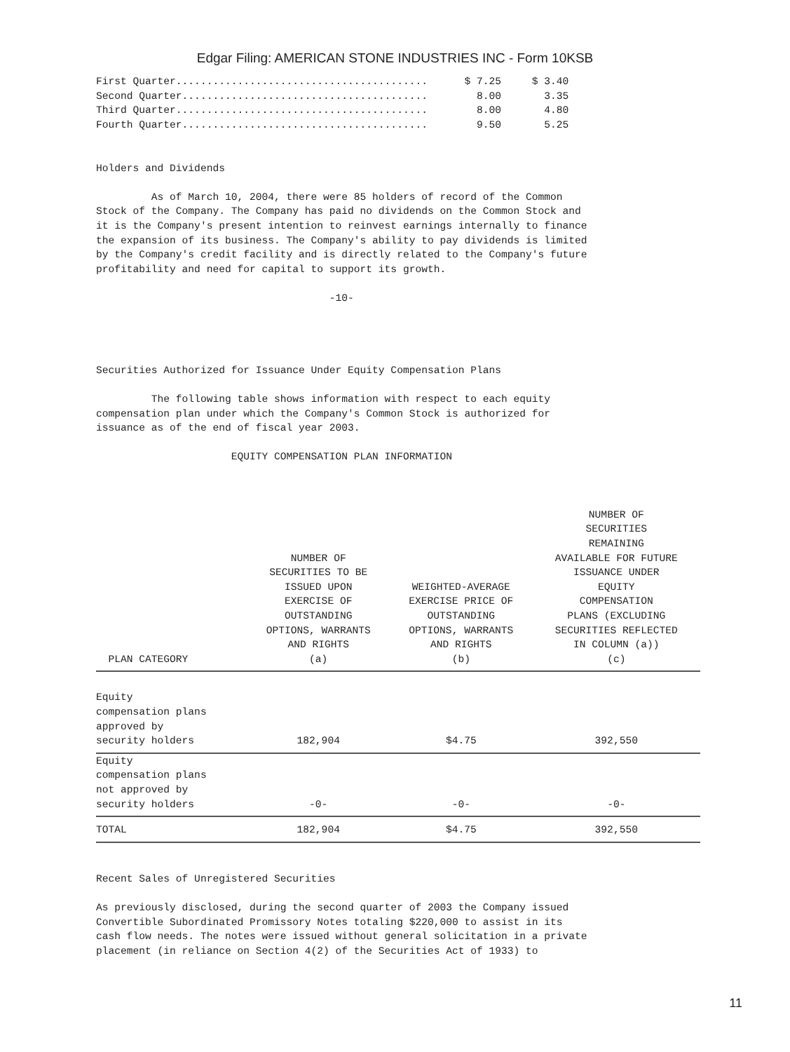Edgar Filing: AMERICAN STONE INDUSTRIES INC - Form 10KSB
First Quarter.........................................      $ 7.25     $ 3.40
Second Quarter........................................        8.00       3.35
Third Quarter.........................................        8.00       4.80
Fourth Quarter........................................        9.50       5.25


Holders and Dividends

         As of March 10, 2004, there were 85 holders of record of the Common
Stock of the Company. The Company has paid no dividends on the Common Stock and
it is the Company's present intention to reinvest earnings internally to finance
the expansion of its business. The Company's ability to pay dividends is limited
by the Company's credit facility and is directly related to the Company's future
profitability and need for capital to support its growth.

                                      -10-




Securities Authorized for Issuance Under Equity Compensation Plans

         The following table shows information with respect to each equity
compensation plan under which the Company's Common Stock is authorized for
issuance as of the end of fiscal year 2003.

                      EQUITY COMPENSATION PLAN INFORMATION
| PLAN CATEGORY | NUMBER OF SECURITIES TO BE ISSUED UPON EXERCISE OF OUTSTANDING OPTIONS, WARRANTS AND RIGHTS (a) | WEIGHTED-AVERAGE EXERCISE PRICE OF OUTSTANDING OPTIONS, WARRANTS AND RIGHTS (b) | NUMBER OF SECURITIES REMAINING AVAILABLE FOR FUTURE ISSUANCE UNDER EQUITY COMPENSATION PLANS (EXCLUDING SECURITIES REFLECTED IN COLUMN (a)) (c) |
| --- | --- | --- | --- |
| Equity compensation plans approved by security holders | 182,904 | $4.75 | 392,550 |
| Equity compensation plans not approved by security holders | -0- | -0- | -0- |
| TOTAL | 182,904 | $4.75 | 392,550 |
Recent Sales of Unregistered Securities

As previously disclosed, during the second quarter of 2003 the Company issued
Convertible Subordinated Promissory Notes totaling $220,000 to assist in its
cash flow needs. The notes were issued without general solicitation in a private
placement (in reliance on Section 4(2) of the Securities Act of 1933) to
11